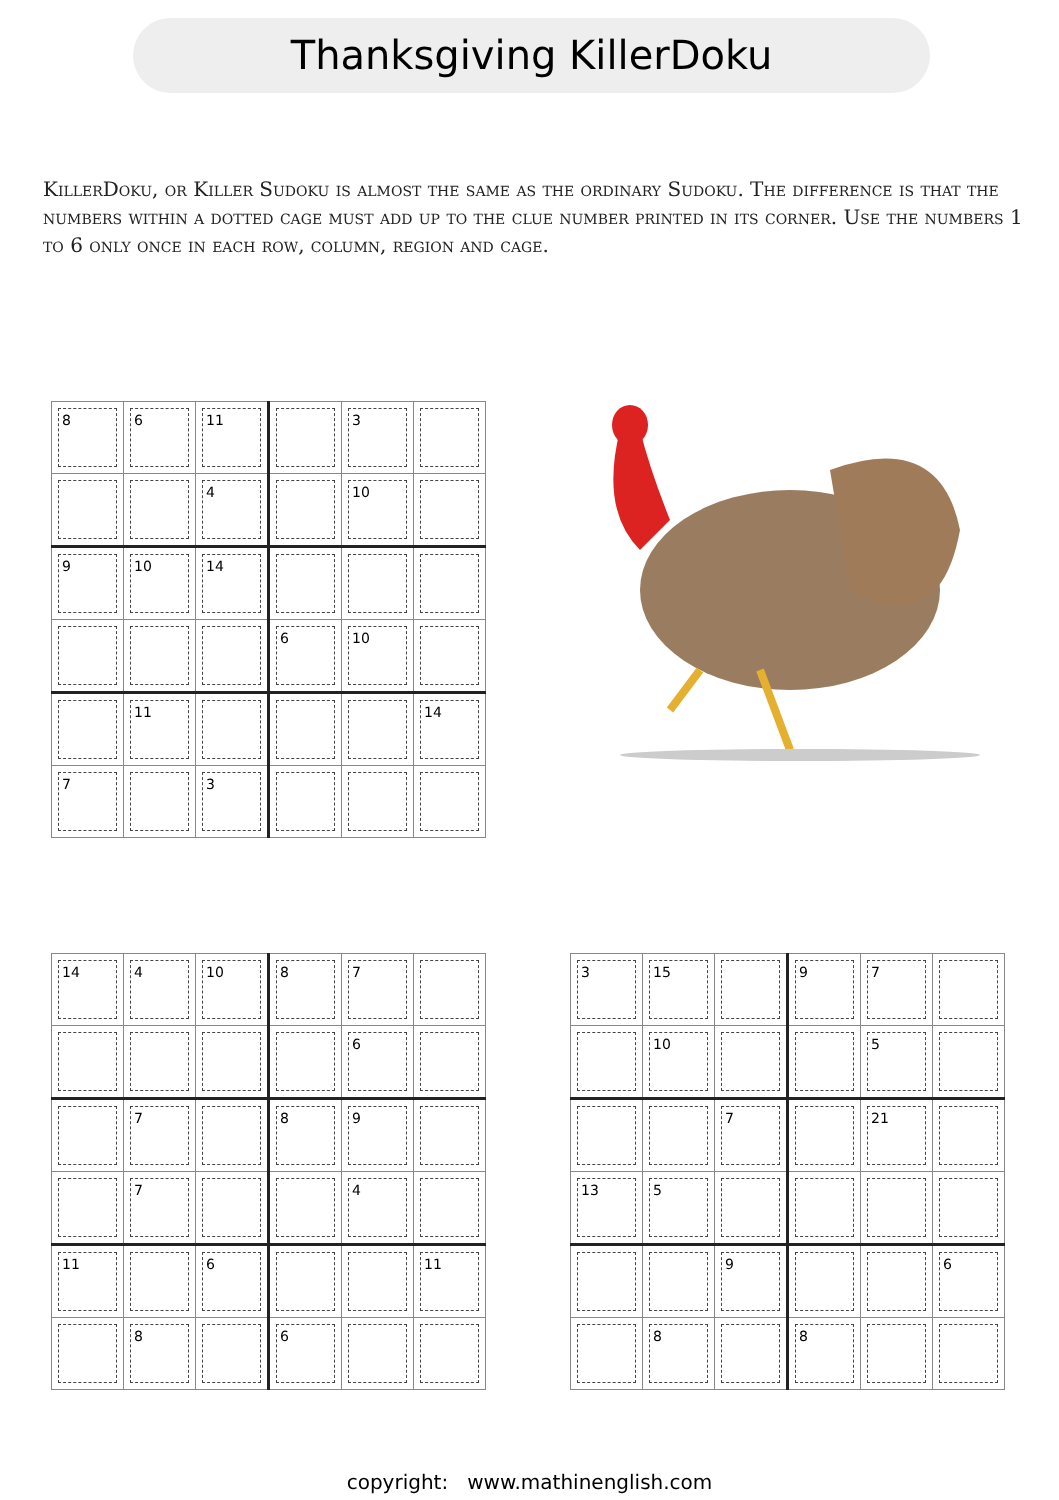Thanksgiving KillerDoku
KillerDoku, or Killer Sudoku is almost the same as the ordinary Sudoku. The difference is that the numbers within a dotted cage must add up to the clue number printed in its corner. Use the numbers 1 to 6 only once in each row, column, region and cage.
| 8 | 6 | 11 | | 3 | |
| | | 4 | | 10 | |
| 9 | 10 | 14 | | | |
| | | | 6 | 10 | |
| | 11 | | | | 14 |
| 7 | | 3 | | | |
| 14 | 4 | 10 | 8 | 7 | |
| | | | | 6 | |
| | 7 | | 8 | 9 | |
| | 7 | | | 4 | |
| 11 | | 6 | | | 11 |
| | 8 | | 6 | | |
| 3 | 15 | | 9 | 7 | |
| | 10 | | | 5 | |
| | | 7 | | 21 | |
| 13 | 5 | | | | |
| | | 9 | | | 6 |
| | 8 | | 8 | | |
copyright: www.mathinenglish.com